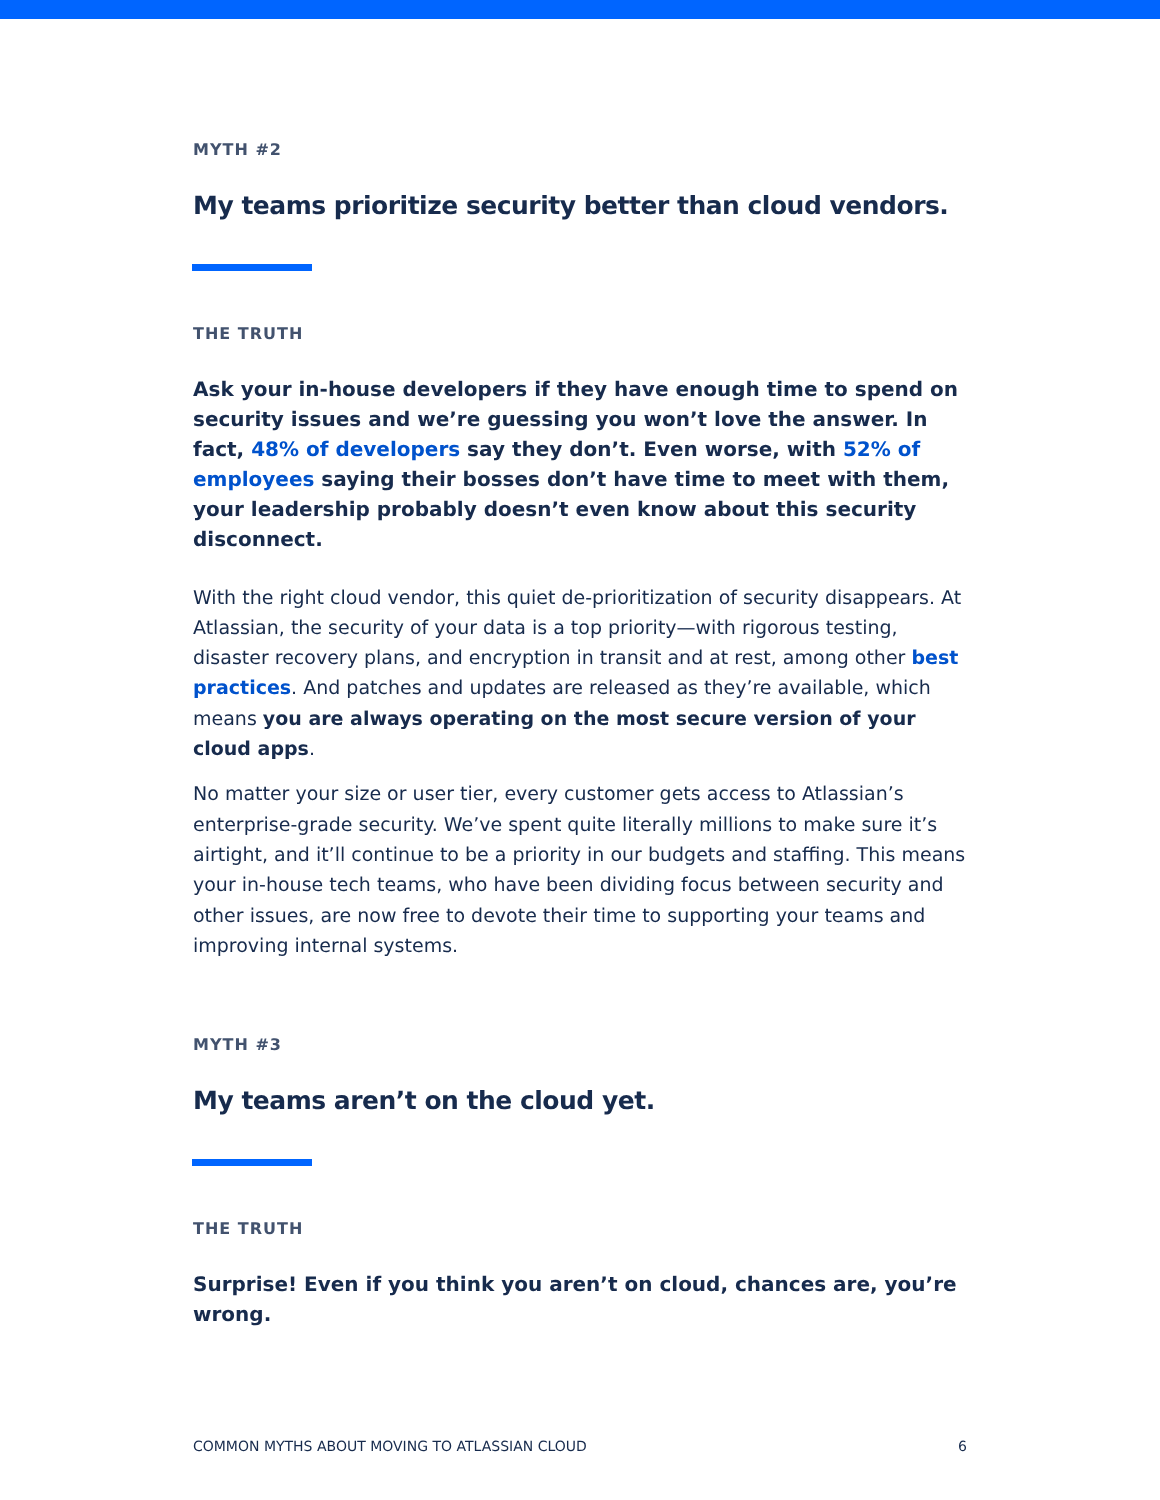MYTH #2
My teams prioritize security better than cloud vendors.
THE TRUTH
Ask your in-house developers if they have enough time to spend on security issues and we’re guessing you won’t love the answer. In fact, 48% of developers say they don’t. Even worse, with 52% of employees saying their bosses don’t have time to meet with them, your leadership probably doesn’t even know about this security disconnect.
With the right cloud vendor, this quiet de-prioritization of security disappears. At Atlassian, the security of your data is a top priority—with rigorous testing, disaster recovery plans, and encryption in transit and at rest, among other best practices. And patches and updates are released as they’re available, which means you are always operating on the most secure version of your cloud apps.
No matter your size or user tier, every customer gets access to Atlassian’s enterprise-grade security. We’ve spent quite literally millions to make sure it’s airtight, and it’ll continue to be a priority in our budgets and staffing. This means your in-house tech teams, who have been dividing focus between security and other issues, are now free to devote their time to supporting your teams and improving internal systems.
MYTH #3
My teams aren’t on the cloud yet.
THE TRUTH
Surprise! Even if you think you aren’t on cloud, chances are, you’re wrong.
COMMON MYTHS ABOUT MOVING TO ATLASSIAN CLOUD 6